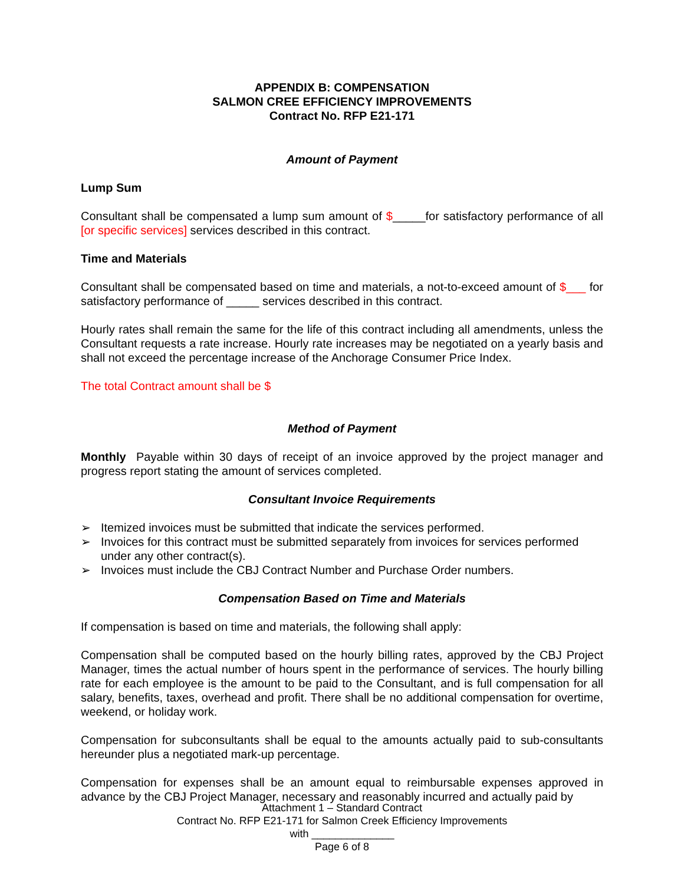APPENDIX B: COMPENSATION
SALMON CREE EFFICIENCY IMPROVEMENTS
Contract No. RFP E21-171
Amount of Payment
Lump Sum
Consultant shall be compensated a lump sum amount of $_____for satisfactory performance of all [or specific services] services described in this contract.
Time and Materials
Consultant shall be compensated based on time and materials, a not-to-exceed amount of $___ for satisfactory performance of _____ services described in this contract.
Hourly rates shall remain the same for the life of this contract including all amendments, unless the Consultant requests a rate increase. Hourly rate increases may be negotiated on a yearly basis and shall not exceed the percentage increase of the Anchorage Consumer Price Index.
The total Contract amount shall be $
Method of Payment
Monthly Payable within 30 days of receipt of an invoice approved by the project manager and progress report stating the amount of services completed.
Consultant Invoice Requirements
➢ Itemized invoices must be submitted that indicate the services performed.
➢ Invoices for this contract must be submitted separately from invoices for services performed under any other contract(s).
➢ Invoices must include the CBJ Contract Number and Purchase Order numbers.
Compensation Based on Time and Materials
If compensation is based on time and materials, the following shall apply:
Compensation shall be computed based on the hourly billing rates, approved by the CBJ Project Manager, times the actual number of hours spent in the performance of services. The hourly billing rate for each employee is the amount to be paid to the Consultant, and is full compensation for all salary, benefits, taxes, overhead and profit. There shall be no additional compensation for overtime, weekend, or holiday work.
Compensation for subconsultants shall be equal to the amounts actually paid to sub-consultants hereunder plus a negotiated mark-up percentage.
Compensation for expenses shall be an amount equal to reimbursable expenses approved in advance by the CBJ Project Manager, necessary and reasonably incurred and actually paid by
Attachment 1 – Standard Contract
Contract No. RFP E21-171 for Salmon Creek Efficiency Improvements
with ______________
Page 6 of 8